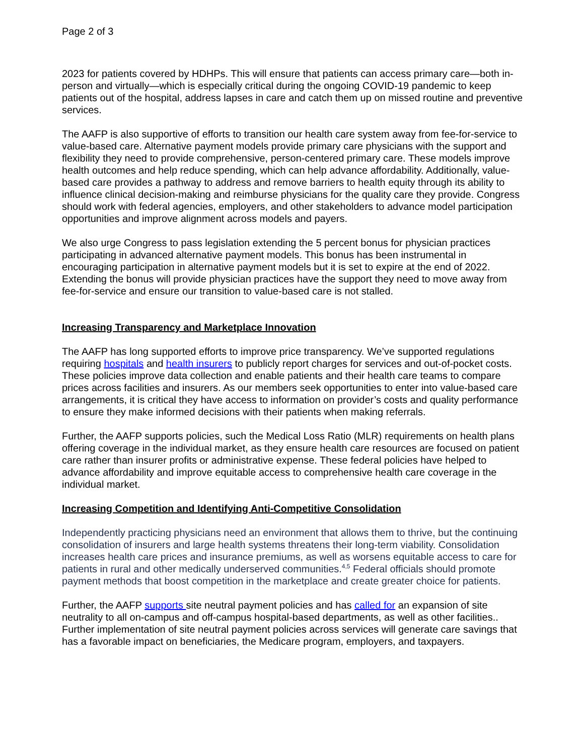Page 2 of 3
2023 for patients covered by HDHPs. This will ensure that patients can access primary care—both in-person and virtually—which is especially critical during the ongoing COVID-19 pandemic to keep patients out of the hospital, address lapses in care and catch them up on missed routine and preventive services.
The AAFP is also supportive of efforts to transition our health care system away from fee-for-service to value-based care. Alternative payment models provide primary care physicians with the support and flexibility they need to provide comprehensive, person-centered primary care. These models improve health outcomes and help reduce spending, which can help advance affordability. Additionally, value-based care provides a pathway to address and remove barriers to health equity through its ability to influence clinical decision-making and reimburse physicians for the quality care they provide. Congress should work with federal agencies, employers, and other stakeholders to advance model participation opportunities and improve alignment across models and payers.
We also urge Congress to pass legislation extending the 5 percent bonus for physician practices participating in advanced alternative payment models. This bonus has been instrumental in encouraging participation in alternative payment models but it is set to expire at the end of 2022. Extending the bonus will provide physician practices have the support they need to move away from fee-for-service and ensure our transition to value-based care is not stalled.
Increasing Transparency and Marketplace Innovation
The AAFP has long supported efforts to improve price transparency. We’ve supported regulations requiring hospitals and health insurers to publicly report charges for services and out-of-pocket costs. These policies improve data collection and enable patients and their health care teams to compare prices across facilities and insurers. As our members seek opportunities to enter into value-based care arrangements, it is critical they have access to information on provider’s costs and quality performance to ensure they make informed decisions with their patients when making referrals.
Further, the AAFP supports policies, such the Medical Loss Ratio (MLR) requirements on health plans offering coverage in the individual market, as they ensure health care resources are focused on patient care rather than insurer profits or administrative expense. These federal policies have helped to advance affordability and improve equitable access to comprehensive health care coverage in the individual market.
Increasing Competition and Identifying Anti-Competitive Consolidation
Independently practicing physicians need an environment that allows them to thrive, but the continuing consolidation of insurers and large health systems threatens their long-term viability. Consolidation increases health care prices and insurance premiums, as well as worsens equitable access to care for patients in rural and other medically underserved communities.<sup>4,5</sup> Federal officials should promote payment methods that boost competition in the marketplace and create greater choice for patients.
Further, the AAFP supports site neutral payment policies and has called for an expansion of site neutrality to all on-campus and off-campus hospital-based departments, as well as other facilities.. Further implementation of site neutral payment policies across services will generate care savings that has a favorable impact on beneficiaries, the Medicare program, employers, and taxpayers.